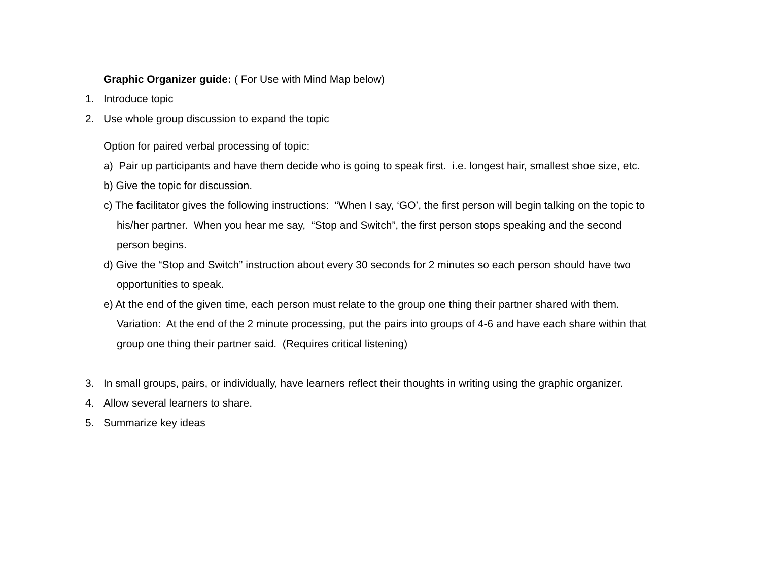Graphic Organizer guide: ( For Use with Mind Map below)
1. Introduce topic
2. Use whole group discussion to expand the topic
Option for paired verbal processing of topic:
a) Pair up participants and have them decide who is going to speak first. i.e. longest hair, smallest shoe size, etc.
b) Give the topic for discussion.
c) The facilitator gives the following instructions: “When I say, ‘GO’, the first person will begin talking on the topic to
his/her partner. When you hear me say, “Stop and Switch”, the first person stops speaking and the second
person begins.
d) Give the “Stop and Switch” instruction about every 30 seconds for 2 minutes so each person should have two
opportunities to speak.
e) At the end of the given time, each person must relate to the group one thing their partner shared with them.
Variation: At the end of the 2 minute processing, put the pairs into groups of 4-6 and have each share within that
group one thing their partner said. (Requires critical listening)
3. In small groups, pairs, or individually, have learners reflect their thoughts in writing using the graphic organizer.
4. Allow several learners to share.
5. Summarize key ideas